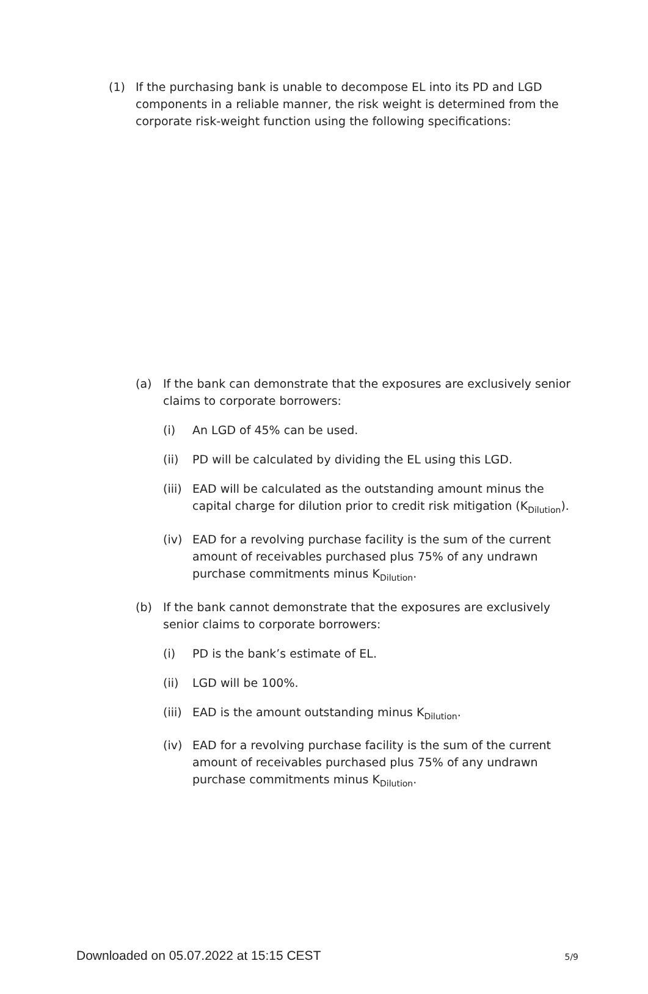(1) If the purchasing bank is unable to decompose EL into its PD and LGD components in a reliable manner, the risk weight is determined from the corporate risk-weight function using the following specifications:
(a) If the bank can demonstrate that the exposures are exclusively senior claims to corporate borrowers:
(i) An LGD of 45% can be used.
(ii) PD will be calculated by dividing the EL using this LGD.
(iii)
EAD will be calculated as the outstanding amount minus the capital charge for dilution prior to credit risk mitigation (K<sub>Dilution</sub>).
(iv) EAD for a revolving purchase facility is the sum of the current amount of receivables purchased plus 75% of any undrawn purchase commitments minus K<sub>Dilution</sub>.
(b) If the bank cannot demonstrate that the exposures are exclusively senior claims to corporate borrowers:
(i) PD is the bank’s estimate of EL.
(ii) LGD will be 100%.
(iii)
EAD is the amount outstanding minus K<sub>Dilution</sub>.
(iv) EAD for a revolving purchase facility is the sum of the current amount of receivables purchased plus 75% of any undrawn purchase commitments minus K<sub>Dilution</sub>.
Downloaded on 05.07.2022 at 15:15 CEST 5/9